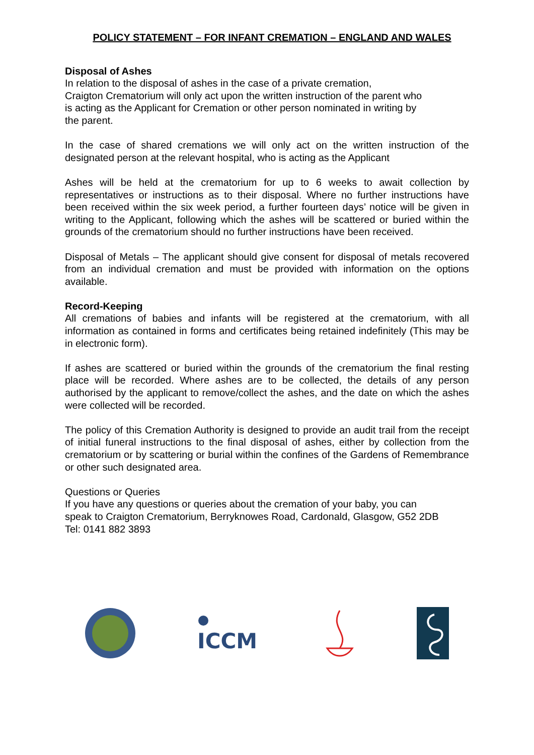POLICY STATEMENT – FOR INFANT CREMATION – ENGLAND AND WALES
Disposal of Ashes
In relation to the disposal of ashes in the case of a private cremation,
Craigton Crematorium will only act upon the written instruction of the parent who
is acting as the Applicant for Cremation or other person nominated in writing by
the parent.
In the case of shared cremations we will only act on the written instruction of the designated person at the relevant hospital, who is acting as the Applicant
Ashes will be held at the crematorium for up to 6 weeks to await collection by representatives or instructions as to their disposal. Where no further instructions have been received within the six week period, a further fourteen days’ notice will be given in writing to the Applicant, following which the ashes will be scattered or buried within the grounds of the crematorium should no further instructions have been received.
Disposal of Metals – The applicant should give consent for disposal of metals recovered from an individual cremation and must be provided with information on the options available.
Record-Keeping
All cremations of babies and infants will be registered at the crematorium, with all information as contained in forms and certificates being retained indefinitely (This may be in electronic form).
If ashes are scattered or buried within the grounds of the crematorium the final resting place will be recorded. Where ashes are to be collected, the details of any person authorised by the applicant to remove/collect the ashes, and the date on which the ashes were collected will be recorded.
The policy of this Cremation Authority is designed to provide an audit trail from the receipt of initial funeral instructions to the final disposal of ashes, either by collection from the crematorium or by scattering or burial within the confines of the Gardens of Remembrance or other such designated area.
Questions or Queries
If you have any questions or queries about the cremation of your baby, you can
speak to Craigton Crematorium, Berryknowes Road, Cardonald, Glasgow, G52 2DB
Tel: 0141 882 3893
ICCM